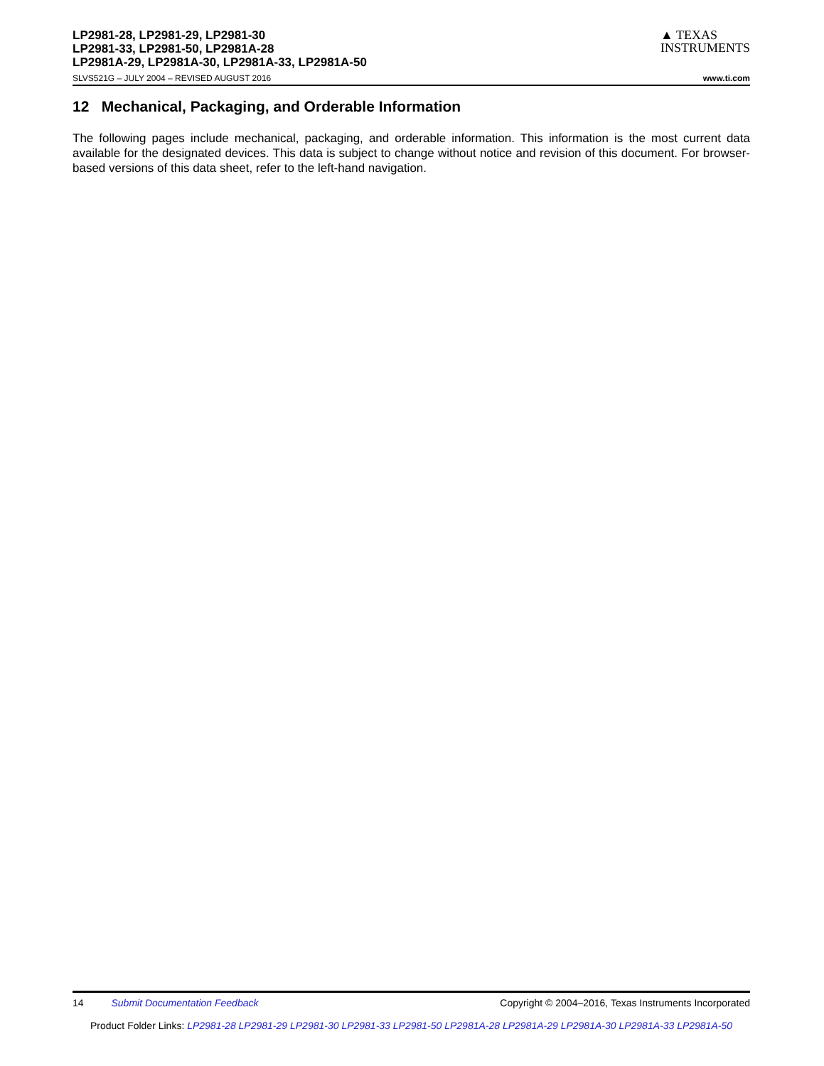LP2981-28, LP2981-29, LP2981-30
LP2981-33, LP2981-50, LP2981A-28
LP2981A-29, LP2981A-30, LP2981A-33, LP2981A-50
▲ TEXAS
INSTRUMENTS
SLVS521G – JULY 2004 – REVISED AUGUST 2016 www.ti.com
12 Mechanical, Packaging, and Orderable Information
The following pages include mechanical, packaging, and orderable information. This information is the most current data available for the designated devices. This data is subject to change without notice and revision of this document. For browser-based versions of this data sheet, refer to the left-hand navigation.
14 Submit Documentation Feedback Copyright © 2004–2016, Texas Instruments Incorporated
Product Folder Links: LP2981-28 LP2981-29 LP2981-30 LP2981-33 LP2981-50 LP2981A-28 LP2981A-29 LP2981A-30 LP2981A-33 LP2981A-50